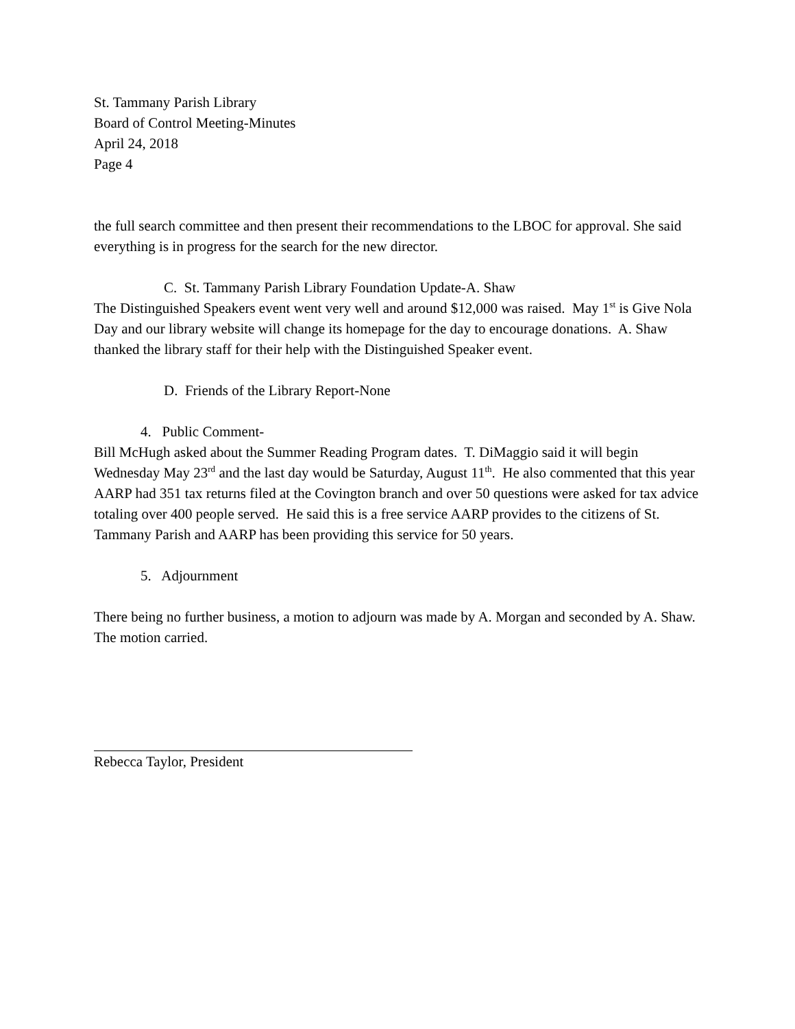St. Tammany Parish Library
Board of Control Meeting-Minutes
April 24, 2018
Page 4
the full search committee and then present their recommendations to the LBOC for approval. She said everything is in progress for the search for the new director.
C. St. Tammany Parish Library Foundation Update-A. Shaw
The Distinguished Speakers event went very well and around $12,000 was raised. May 1<sup>st</sup> is Give Nola Day and our library website will change its homepage for the day to encourage donations. A. Shaw thanked the library staff for their help with the Distinguished Speaker event.
D. Friends of the Library Report-None
4. Public Comment-
Bill McHugh asked about the Summer Reading Program dates. T. DiMaggio said it will begin Wednesday May 23<sup>rd</sup> and the last day would be Saturday, August 11<sup>th</sup>. He also commented that this year AARP had 351 tax returns filed at the Covington branch and over 50 questions were asked for tax advice totaling over 400 people served. He said this is a free service AARP provides to the citizens of St. Tammany Parish and AARP has been providing this service for 50 years.
5. Adjournment
There being no further business, a motion to adjourn was made by A. Morgan and seconded by A. Shaw. The motion carried.
Rebecca Taylor, President